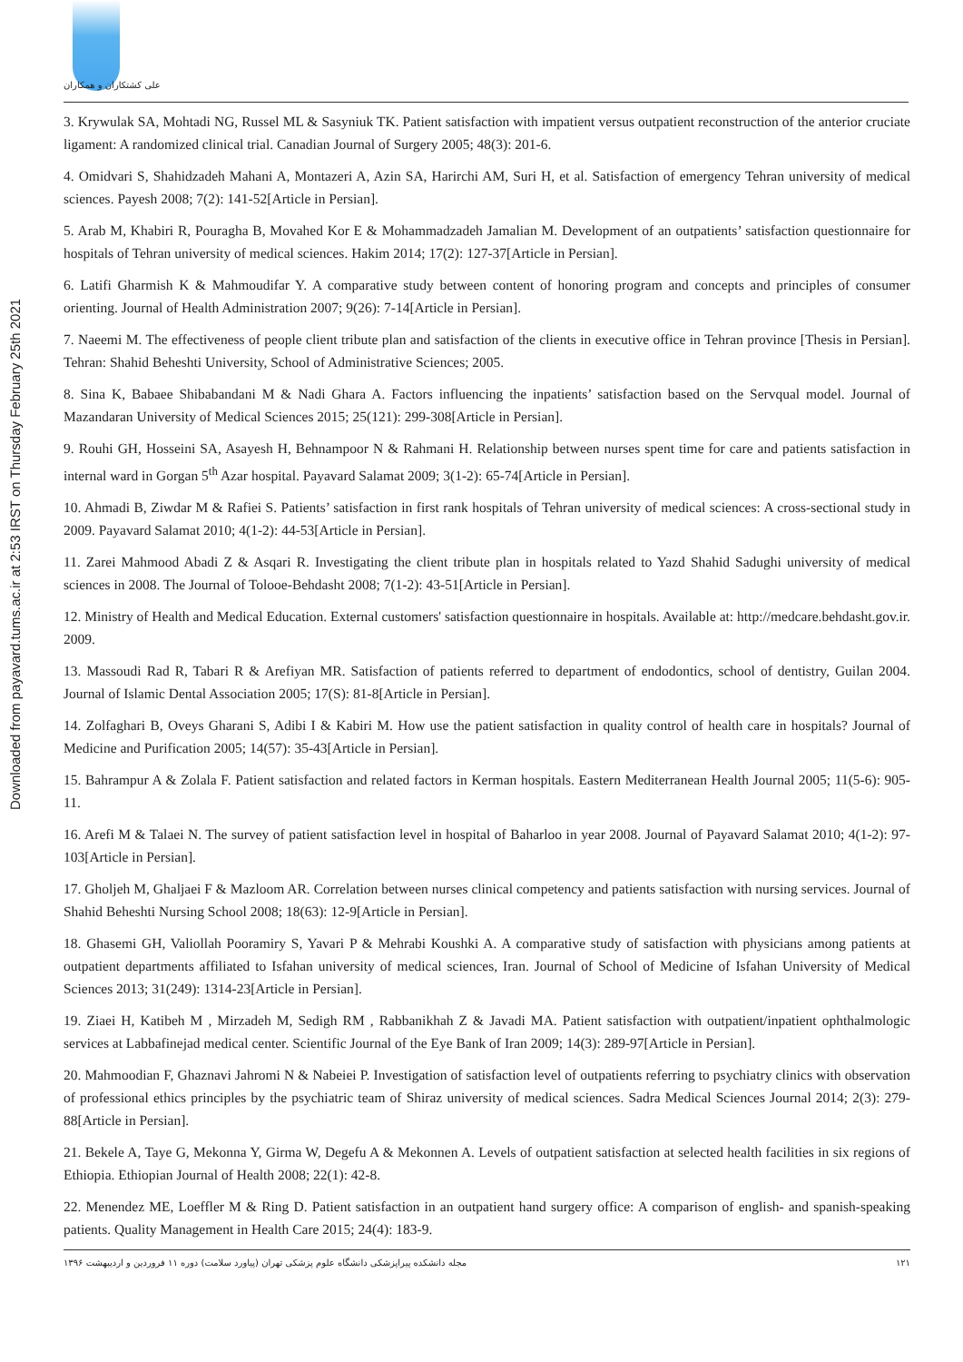علی کشتکاران و همکاران
Downloaded from payavard.tums.ac.ir at 2:53 IRST on Thursday February 25th 2021
3. Krywulak SA, Mohtadi NG, Russel ML & Sasyniuk TK. Patient satisfaction with impatient versus outpatient reconstruction of the anterior cruciate ligament: A randomized clinical trial. Canadian Journal of Surgery 2005; 48(3): 201-6.
4. Omidvari S, Shahidzadeh Mahani A, Montazeri A, Azin SA, Harirchi AM, Suri H, et al. Satisfaction of emergency Tehran university of medical sciences. Payesh 2008; 7(2): 141-52[Article in Persian].
5. Arab M, Khabiri R, Pouragha B, Movahed Kor E & Mohammadzadeh Jamalian M. Development of an outpatients’ satisfaction questionnaire for hospitals of Tehran university of medical sciences. Hakim 2014; 17(2): 127-37[Article in Persian].
6. Latifi Gharmish K & Mahmoudifar Y. A comparative study between content of honoring program and concepts and principles of consumer orienting. Journal of Health Administration 2007; 9(26): 7-14[Article in Persian].
7. Naeemi M. The effectiveness of people client tribute plan and satisfaction of the clients in executive office in Tehran province [Thesis in Persian]. Tehran: Shahid Beheshti University, School of Administrative Sciences; 2005.
8. Sina K, Babaee Shibabandani M & Nadi Ghara A. Factors influencing the inpatients’ satisfaction based on the Servqual model. Journal of Mazandaran University of Medical Sciences 2015; 25(121): 299-308[Article in Persian].
9. Rouhi GH, Hosseini SA, Asayesh H, Behnampoor N & Rahmani H. Relationship between nurses spent time for care and patients satisfaction in internal ward in Gorgan 5<sup>th</sup> Azar hospital. Payavard Salamat 2009; 3(1-2): 65-74[Article in Persian].
10. Ahmadi B, Ziwdar M & Rafiei S. Patients’ satisfaction in first rank hospitals of Tehran university of medical sciences: A cross-sectional study in 2009. Payavard Salamat 2010; 4(1-2): 44-53[Article in Persian].
11. Zarei Mahmood Abadi Z & Asqari R. Investigating the client tribute plan in hospitals related to Yazd Shahid Sadughi university of medical sciences in 2008. The Journal of Tolooe-Behdasht 2008; 7(1-2): 43-51[Article in Persian].
12. Ministry of Health and Medical Education. External customers' satisfaction questionnaire in hospitals. Available at: http://medcare.behdasht.gov.ir. 2009.
13. Massoudi Rad R, Tabari R & Arefiyan MR. Satisfaction of patients referred to department of endodontics, school of dentistry, Guilan 2004. Journal of Islamic Dental Association 2005; 17(S): 81-8[Article in Persian].
14. Zolfaghari B, Oveys Gharani S, Adibi I & Kabiri M. How use the patient satisfaction in quality control of health care in hospitals? Journal of Medicine and Purification 2005; 14(57): 35-43[Article in Persian].
15. Bahrampur A & Zolala F. Patient satisfaction and related factors in Kerman hospitals. Eastern Mediterranean Health Journal 2005; 11(5-6): 905-11.
16. Arefi M & Talaei N. The survey of patient satisfaction level in hospital of Baharloo in year 2008. Journal of Payavard Salamat 2010; 4(1-2): 97-103[Article in Persian].
17. Gholjeh M, Ghaljaei F & Mazloom AR. Correlation between nurses clinical competency and patients satisfaction with nursing services. Journal of Shahid Beheshti Nursing School 2008; 18(63): 12-9[Article in Persian].
18. Ghasemi GH, Valiollah Pooramiry S, Yavari P & Mehrabi Koushki A. A comparative study of satisfaction with physicians among patients at outpatient departments affiliated to Isfahan university of medical sciences, Iran. Journal of School of Medicine of Isfahan University of Medical Sciences 2013; 31(249): 1314-23[Article in Persian].
19. Ziaei H, Katibeh M , Mirzadeh M, Sedigh RM , Rabbanikhah Z & Javadi MA. Patient satisfaction with outpatient/inpatient ophthalmologic services at Labbafinejad medical center. Scientific Journal of the Eye Bank of Iran 2009; 14(3): 289-97[Article in Persian].
20. Mahmoodian F, Ghaznavi Jahromi N & Nabeiei P. Investigation of satisfaction level of outpatients referring to psychiatry clinics with observation of professional ethics principles by the psychiatric team of Shiraz university of medical sciences. Sadra Medical Sciences Journal 2014; 2(3): 279-88[Article in Persian].
21. Bekele A, Taye G, Mekonna Y, Girma W, Degefu A & Mekonnen A. Levels of outpatient satisfaction at selected health facilities in six regions of Ethiopia. Ethiopian Journal of Health 2008; 22(1): 42-8.
22. Menendez ME, Loeffler M & Ring D. Patient satisfaction in an outpatient hand surgery office: A comparison of english- and spanish-speaking patients. Quality Management in Health Care 2015; 24(4): 183-9.
مجله دانشکده پیراپزشکی دانشگاه علوم پزشکی تهران (پیاورد سلامت) دوره ۱۱ فروردین و اردیبهشت ۱۳۹۶ ۱۲۱